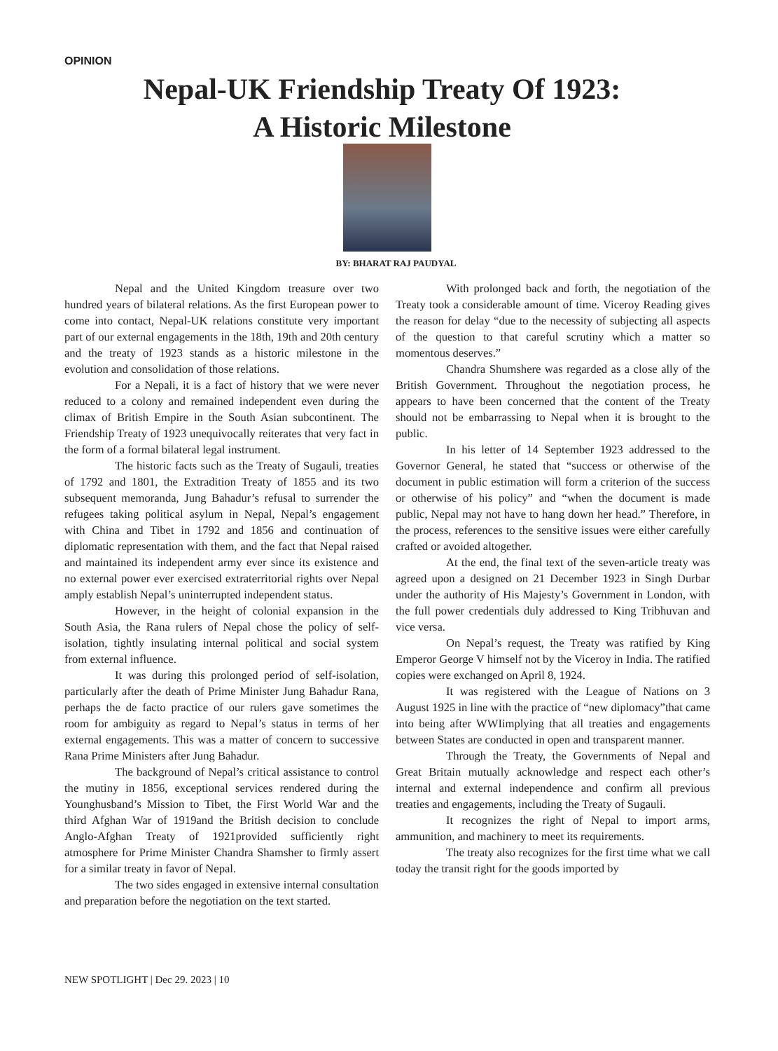OPINION
Nepal-UK Friendship Treaty Of 1923:
A Historic Milestone
BY: BHARAT RAJ PAUDYAL
Nepal and the United Kingdom treasure over two hundred years of bilateral relations. As the first European power to come into contact, Nepal-UK relations constitute very important part of our external engagements in the 18th, 19th and 20th century and the treaty of 1923 stands as a historic milestone in the evolution and consolidation of those relations.
For a Nepali, it is a fact of history that we were never reduced to a colony and remained independent even during the climax of British Empire in the South Asian subcontinent. The Friendship Treaty of 1923 unequivocally reiterates that very fact in the form of a formal bilateral legal instrument.
The historic facts such as the Treaty of Sugauli, treaties of 1792 and 1801, the Extradition Treaty of 1855 and its two subsequent memoranda, Jung Bahadur’s refusal to surrender the refugees taking political asylum in Nepal, Nepal’s engagement with China and Tibet in 1792 and 1856 and continuation of diplomatic representation with them, and the fact that Nepal raised and maintained its independent army ever since its existence and no external power ever exercised extraterritorial rights over Nepal amply establish Nepal’s uninterrupted independent status.
However, in the height of colonial expansion in the South Asia, the Rana rulers of Nepal chose the policy of self-isolation, tightly insulating internal political and social system from external influence.
It was during this prolonged period of self-isolation, particularly after the death of Prime Minister Jung Bahadur Rana, perhaps the de facto practice of our rulers gave sometimes the room for ambiguity as regard to Nepal’s status in terms of her external engagements. This was a matter of concern to successive Rana Prime Ministers after Jung Bahadur.
The background of Nepal’s critical assistance to control the mutiny in 1856, exceptional services rendered during the Younghusband’s Mission to Tibet, the First World War and the third Afghan War of 1919and the British decision to conclude Anglo-Afghan Treaty of 1921provided sufficiently right atmosphere for Prime Minister Chandra Shamsher to firmly assert for a similar treaty in favor of Nepal.
The two sides engaged in extensive internal consultation and preparation before the negotiation on the text started.
With prolonged back and forth, the negotiation of the Treaty took a considerable amount of time. Viceroy Reading gives the reason for delay “due to the necessity of subjecting all aspects of the question to that careful scrutiny which a matter so momentous deserves.”
Chandra Shumshere was regarded as a close ally of the British Government. Throughout the negotiation process, he appears to have been concerned that the content of the Treaty should not be embarrassing to Nepal when it is brought to the public.
In his letter of 14 September 1923 addressed to the Governor General, he stated that “success or otherwise of the document in public estimation will form a criterion of the success or otherwise of his policy” and “when the document is made public, Nepal may not have to hang down her head.” Therefore, in the process, references to the sensitive issues were either carefully crafted or avoided altogether.
At the end, the final text of the seven-article treaty was agreed upon a designed on 21 December 1923 in Singh Durbar under the authority of His Majesty’s Government in London, with the full power credentials duly addressed to King Tribhuvan and vice versa.
On Nepal’s request, the Treaty was ratified by King Emperor George V himself not by the Viceroy in India. The ratified copies were exchanged on April 8, 1924.
It was registered with the League of Nations on 3 August 1925 in line with the practice of “new diplomacy”that came into being after WWIimplying that all treaties and engagements between States are conducted in open and transparent manner.
Through the Treaty, the Governments of Nepal and Great Britain mutually acknowledge and respect each other’s internal and external independence and confirm all previous treaties and engagements, including the Treaty of Sugauli.
It recognizes the right of Nepal to import arms, ammunition, and machinery to meet its requirements.
The treaty also recognizes for the first time what we call today the transit right for the goods imported by
NEW SPOTLIGHT | Dec 29. 2023 | 10